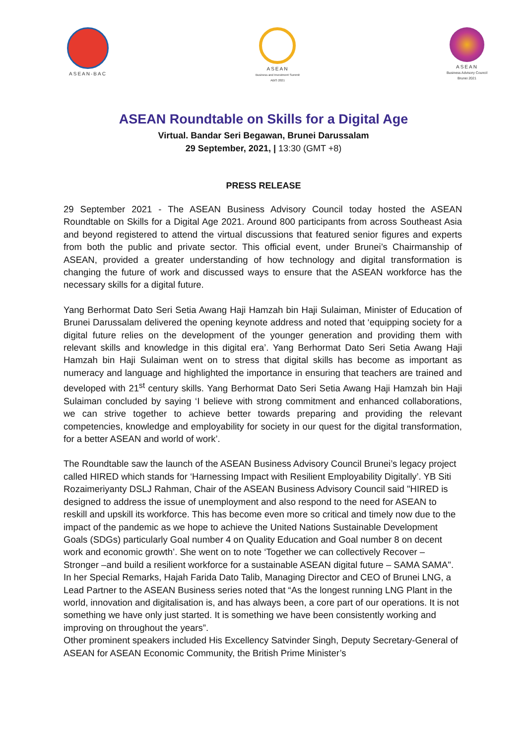ASEAN-BAC ASEAN
Business and Investment Summit
ABIS 2021
ASEAN
Business Advisory Council
Brunei 2021
ASEAN Roundtable on Skills for a Digital Age
Virtual. Bandar Seri Begawan, Brunei Darussalam
29 September, 2021, | 13:30 (GMT +8)
PRESS RELEASE
29 September 2021 - The ASEAN Business Advisory Council today hosted the ASEAN Roundtable on Skills for a Digital Age 2021. Around 800 participants from across Southeast Asia and beyond registered to attend the virtual discussions that featured senior figures and experts from both the public and private sector. This official event, under Brunei’s Chairmanship of ASEAN, provided a greater understanding of how technology and digital transformation is changing the future of work and discussed ways to ensure that the ASEAN workforce has the necessary skills for a digital future.
Yang Berhormat Dato Seri Setia Awang Haji Hamzah bin Haji Sulaiman, Minister of Education of Brunei Darussalam delivered the opening keynote address and noted that ‘equipping society for a digital future relies on the development of the younger generation and providing them with relevant skills and knowledge in this digital era’. Yang Berhormat Dato Seri Setia Awang Haji Hamzah bin Haji Sulaiman went on to stress that digital skills has become as important as numeracy and language and highlighted the importance in ensuring that teachers are trained and developed with 21<sup>st</sup> century skills. Yang Berhormat Dato Seri Setia Awang Haji Hamzah bin Haji Sulaiman concluded by saying ‘I believe with strong commitment and enhanced collaborations, we can strive together to achieve better towards preparing and providing the relevant competencies, knowledge and employability for society in our quest for the digital transformation, for a better ASEAN and world of work’.
The Roundtable saw the launch of the ASEAN Business Advisory Council Brunei’s legacy project called HIRED which stands for ‘Harnessing Impact with Resilient Employability Digitally’. YB Siti Rozaimeriyanty DSLJ Rahman, Chair of the ASEAN Business Advisory Council said "HIRED is designed to address the issue of unemployment and also respond to the need for ASEAN to reskill and upskill its workforce. This has become even more so critical and timely now due to the impact of the pandemic as we hope to achieve the United Nations Sustainable Development Goals (SDGs) particularly Goal number 4 on Quality Education and Goal number 8 on decent work and economic growth’. She went on to note ‘Together we can collectively Recover – Stronger –and build a resilient workforce for a sustainable ASEAN digital future – SAMA SAMA".
In her Special Remarks, Hajah Farida Dato Talib, Managing Director and CEO of Brunei LNG, a Lead Partner to the ASEAN Business series noted that “As the longest running LNG Plant in the world, innovation and digitalisation is, and has always been, a core part of our operations. It is not something we have only just started. It is something we have been consistently working and improving on throughout the years”.
Other prominent speakers included His Excellency Satvinder Singh, Deputy Secretary-General of ASEAN for ASEAN Economic Community, the British Prime Minister’s